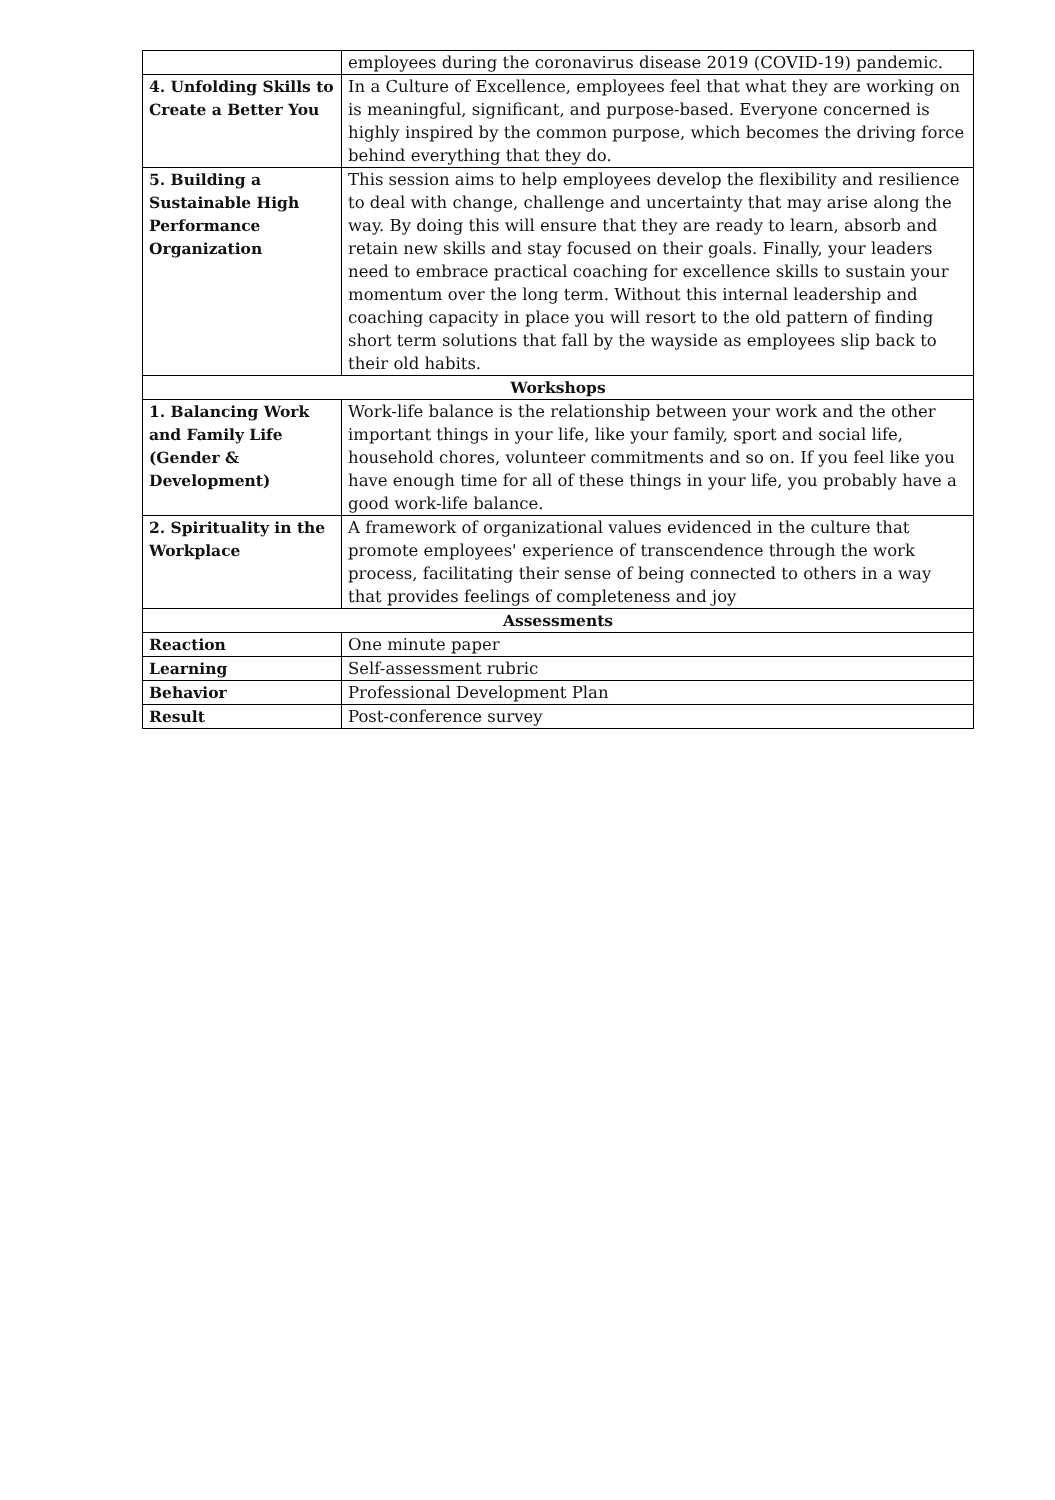| | employees during the coronavirus disease 2019 (COVID-19) pandemic. |
| 4. Unfolding Skills to Create a Better You | In a Culture of Excellence, employees feel that what they are working on is meaningful, significant, and purpose-based. Everyone concerned is highly inspired by the common purpose, which becomes the driving force behind everything that they do. |
| 5. Building a Sustainable High Performance Organization | This session aims to help employees develop the flexibility and resilience to deal with change, challenge and uncertainty that may arise along the way. By doing this will ensure that they are ready to learn, absorb and retain new skills and stay focused on their goals. Finally, your leaders need to embrace practical coaching for excellence skills to sustain your momentum over the long term. Without this internal leadership and coaching capacity in place you will resort to the old pattern of finding short term solutions that fall by the wayside as employees slip back to their old habits. |
| Workshops | |
| 1. Balancing Work and Family Life (Gender & Development) | Work-life balance is the relationship between your work and the other important things in your life, like your family, sport and social life, household chores, volunteer commitments and so on. If you feel like you have enough time for all of these things in your life, you probably have a good work-life balance. |
| 2. Spirituality in the Workplace | A framework of organizational values evidenced in the culture that promote employees' experience of transcendence through the work process, facilitating their sense of being connected to others in a way that provides feelings of completeness and joy |
| Assessments | |
| Reaction | One minute paper |
| Learning | Self-assessment rubric |
| Behavior | Professional Development Plan |
| Result | Post-conference survey |